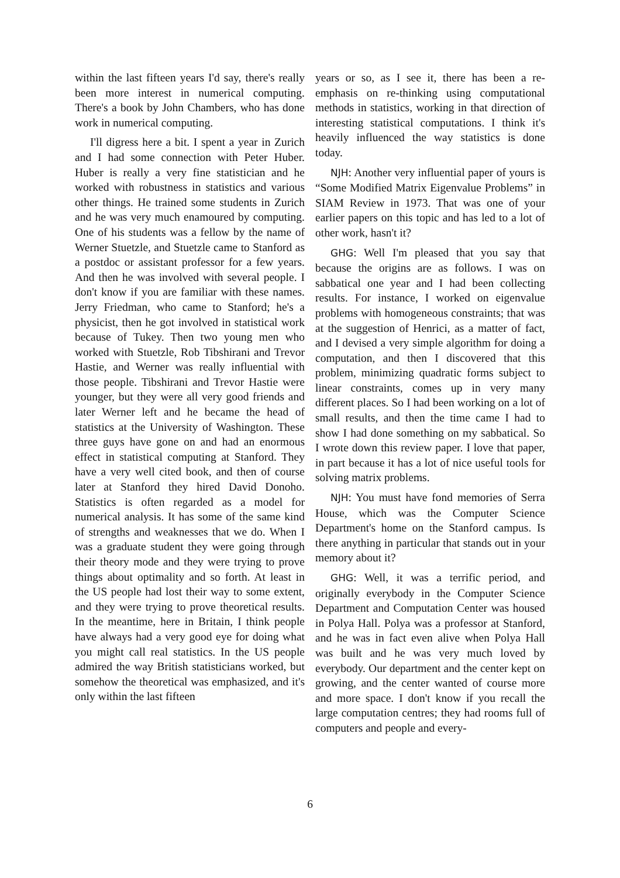within the last fifteen years I'd say, there's really been more interest in numerical computing. There's a book by John Chambers, who has done work in numerical computing.
I'll digress here a bit. I spent a year in Zurich and I had some connection with Peter Huber. Huber is really a very fine statistician and he worked with robustness in statistics and various other things. He trained some students in Zurich and he was very much enamoured by computing. One of his students was a fellow by the name of Werner Stuetzle, and Stuetzle came to Stanford as a postdoc or assistant professor for a few years. And then he was involved with several people. I don't know if you are familiar with these names. Jerry Friedman, who came to Stanford; he's a physicist, then he got involved in statistical work because of Tukey. Then two young men who worked with Stuetzle, Rob Tibshirani and Trevor Hastie, and Werner was really influential with those people. Tibshirani and Trevor Hastie were younger, but they were all very good friends and later Werner left and he became the head of statistics at the University of Washington. These three guys have gone on and had an enormous effect in statistical computing at Stanford. They have a very well cited book, and then of course later at Stanford they hired David Donoho. Statistics is often regarded as a model for numerical analysis. It has some of the same kind of strengths and weaknesses that we do. When I was a graduate student they were going through their theory mode and they were trying to prove things about optimality and so forth. At least in the US people had lost their way to some extent, and they were trying to prove theoretical results. In the meantime, here in Britain, I think people have always had a very good eye for doing what you might call real statistics. In the US people admired the way British statisticians worked, but somehow the theoretical was emphasized, and it's only within the last fifteen
years or so, as I see it, there has been a re-emphasis on re-thinking using computational methods in statistics, working in that direction of interesting statistical computations. I think it's heavily influenced the way statistics is done today.
NJH: Another very influential paper of yours is “Some Modified Matrix Eigenvalue Problems” in SIAM Review in 1973. That was one of your earlier papers on this topic and has led to a lot of other work, hasn't it?
GHG: Well I'm pleased that you say that because the origins are as follows. I was on sabbatical one year and I had been collecting results. For instance, I worked on eigenvalue problems with homogeneous constraints; that was at the suggestion of Henrici, as a matter of fact, and I devised a very simple algorithm for doing a computation, and then I discovered that this problem, minimizing quadratic forms subject to linear constraints, comes up in very many different places. So I had been working on a lot of small results, and then the time came I had to show I had done something on my sabbatical. So I wrote down this review paper. I love that paper, in part because it has a lot of nice useful tools for solving matrix problems.
NJH: You must have fond memories of Serra House, which was the Computer Science Department's home on the Stanford campus. Is there anything in particular that stands out in your memory about it?
GHG: Well, it was a terrific period, and originally everybody in the Computer Science Department and Computation Center was housed in Polya Hall. Polya was a professor at Stanford, and he was in fact even alive when Polya Hall was built and he was very much loved by everybody. Our department and the center kept on growing, and the center wanted of course more and more space. I don't know if you recall the large computation centres; they had rooms full of computers and people and every-
6